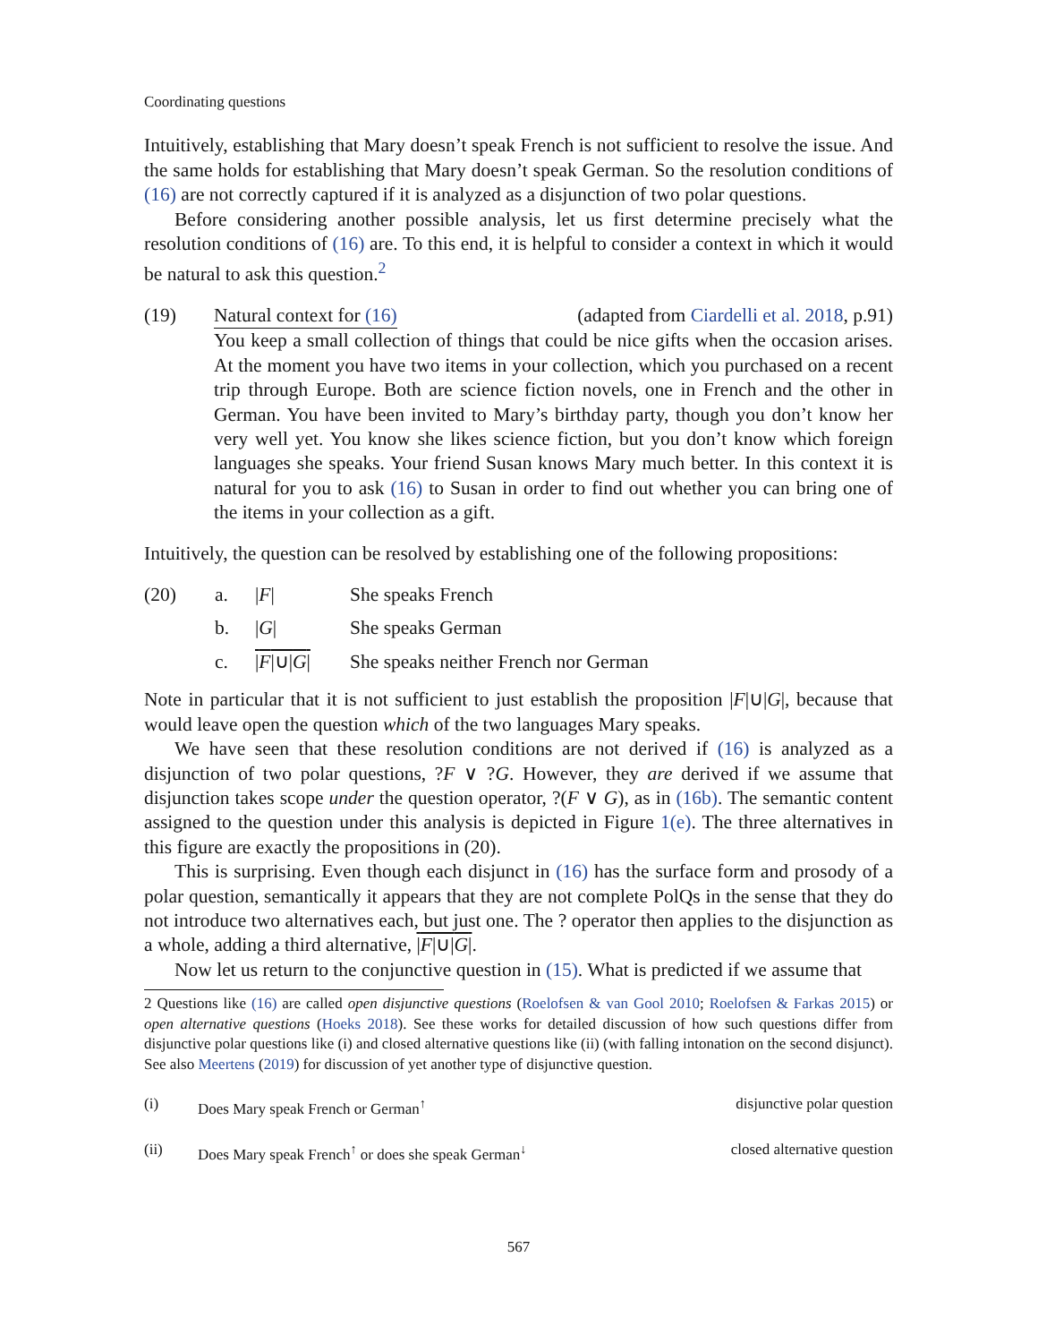Coordinating questions
Intuitively, establishing that Mary doesn’t speak French is not sufficient to resolve the issue. And the same holds for establishing that Mary doesn’t speak German. So the resolution conditions of (16) are not correctly captured if it is analyzed as a disjunction of two polar questions.
Before considering another possible analysis, let us first determine precisely what the resolution conditions of (16) are. To this end, it is helpful to consider a context in which it would be natural to ask this question.<sup>2</sup>
(19) Natural context for (16) (adapted from Ciardelli et al. 2018, p.91)
You keep a small collection of things that could be nice gifts when the occasion arises. At the moment you have two items in your collection, which you purchased on a recent trip through Europe. Both are science fiction novels, one in French and the other in German. You have been invited to Mary’s birthday party, though you don’t know her very well yet. You know she likes science fiction, but you don’t know which foreign languages she speaks. Your friend Susan knows Mary much better. In this context it is natural for you to ask (16) to Susan in order to find out whether you can bring one of the items in your collection as a gift.
Intuitively, the question can be resolved by establishing one of the following propositions:
| (20) | a. | / F / | She speaks French |
| | b. | / G / | She speaks German |
| | c. | / F /∪/ G / | She speaks neither French nor German |
Note in particular that it is not sufficient to just establish the proposition |F|∪|G|, because that would leave open the question which of the two languages Mary speaks.
We have seen that these resolution conditions are not derived if (16) is analyzed as a disjunction of two polar questions, ?F ∨ ?G. However, they are derived if we assume that disjunction takes scope under the question operator, ?(F ∨ G), as in (16b). The semantic content assigned to the question under this analysis is depicted in Figure 1(e). The three alternatives in this figure are exactly the propositions in (20).
This is surprising. Even though each disjunct in (16) has the surface form and prosody of a polar question, semantically it appears that they are not complete PolQs in the sense that they do not introduce two alternatives each, but just one. The ? operator then applies to the disjunction as a whole, adding a third alternative, |F|∪|G|.
Now let us return to the conjunctive question in (15). What is predicted if we assume that
2 Questions like (16) are called open disjunctive questions (Roelofsen & van Gool 2010; Roelofsen & Farkas 2015) or open alternative questions (Hoeks 2018). See these works for detailed discussion of how such questions differ from disjunctive polar questions like (i) and closed alternative questions like (ii) (with falling intonation on the second disjunct). See also Meertens (2019) for discussion of yet another type of disjunctive question.
(i) Does Mary speak French or German<sup>↑</sup>
disjunctive polar question
(ii) Does Mary speak French<sup>↑</sup> or does she speak German<sup>↓</sup>
closed alternative question
567